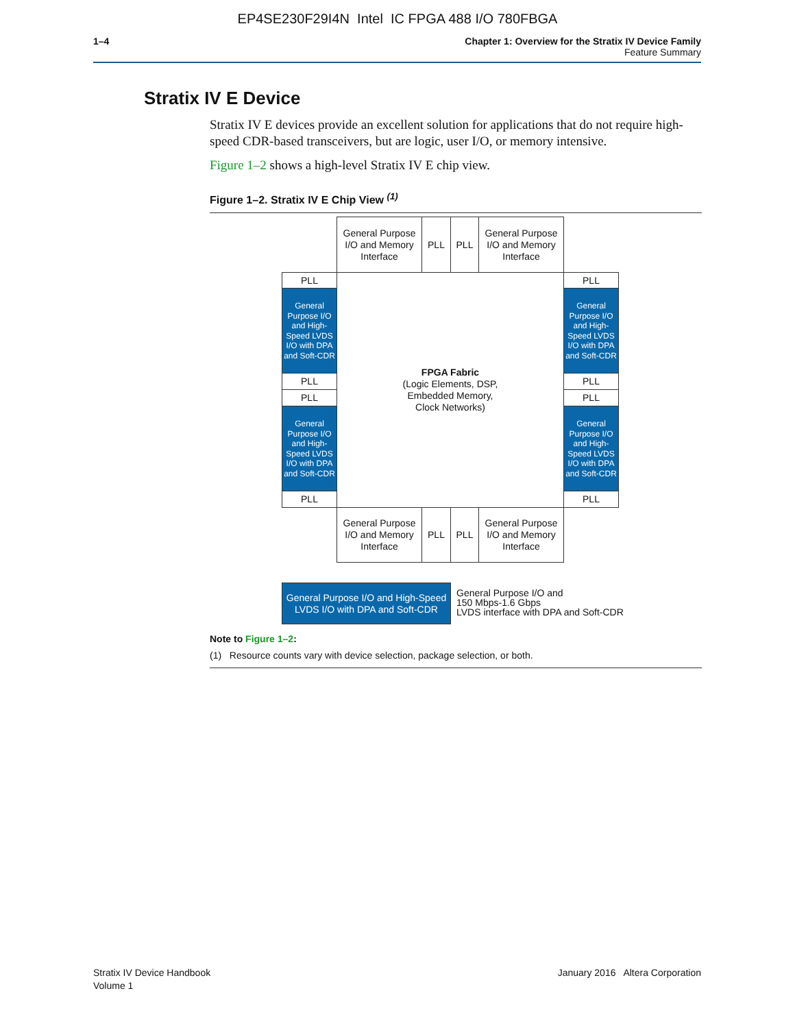EP4SE230F29I4N Intel IC FPGA 488 I/O 780FBGA
1–4 Chapter 1: Overview for the Stratix IV Device Family
Feature Summary
Stratix IV E Device
Stratix IV E devices provide an excellent solution for applications that do not require high-speed CDR-based transceivers, but are logic, user I/O, or memory intensive.
Figure 1–2 shows a high-level Stratix IV E chip view.
Figure 1–2. Stratix IV E Chip View <sup>(1)</sup>
General Purpose I/O and Memory Interface
PLL PLL
General Purpose I/O and Memory Interface
PLL
General Purpose I/O and High-Speed LVDS I/O with DPA and Soft-CDR
PLL
PLL
General Purpose I/O and High-Speed LVDS I/O with DPA and Soft-CDR
PLL
FPGA Fabric
(Logic Elements, DSP,
Embedded Memory,
Clock Networks)
PLL
General Purpose I/O and High-Speed LVDS I/O with DPA and Soft-CDR
PLL
PLL
General Purpose I/O and High-Speed LVDS I/O with DPA and Soft-CDR
PLL
General Purpose I/O and Memory Interface
PLL PLL
General Purpose I/O and Memory Interface
General Purpose I/O and High-Speed LVDS I/O with DPA and Soft-CDR
General Purpose I/O and
150 Mbps-1.6 Gbps
LVDS interface with DPA and Soft-CDR
Note to Figure 1–2:
(1) Resource counts vary with device selection, package selection, or both.
Stratix IV Device Handbook
Volume 1
January 2016 Altera Corporation